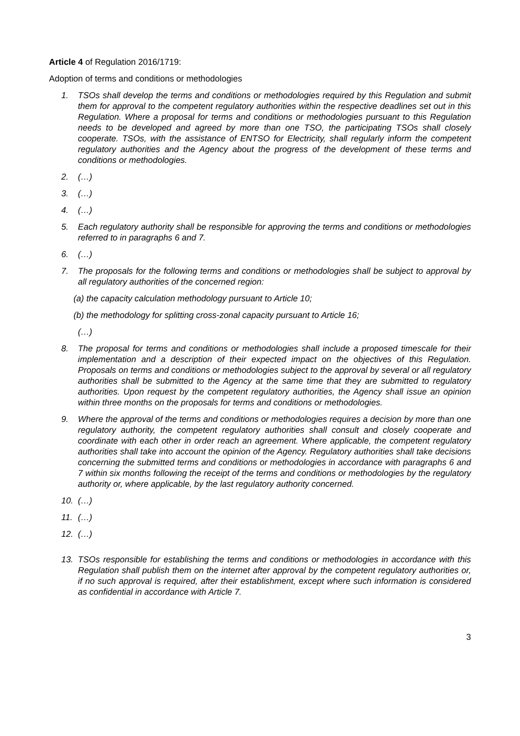Article 4 of Regulation 2016/1719:
Adoption of terms and conditions or methodologies
1. TSOs shall develop the terms and conditions or methodologies required by this Regulation and submit them for approval to the competent regulatory authorities within the respective deadlines set out in this Regulation. Where a proposal for terms and conditions or methodologies pursuant to this Regulation needs to be developed and agreed by more than one TSO, the participating TSOs shall closely cooperate. TSOs, with the assistance of ENTSO for Electricity, shall regularly inform the competent regulatory authorities and the Agency about the progress of the development of these terms and conditions or methodologies.
2. (…)
3. (…)
4. (…)
5. Each regulatory authority shall be responsible for approving the terms and conditions or methodologies referred to in paragraphs 6 and 7.
6. (…)
7. The proposals for the following terms and conditions or methodologies shall be subject to approval by all regulatory authorities of the concerned region:
(a) the capacity calculation methodology pursuant to Article 10;
(b) the methodology for splitting cross-zonal capacity pursuant to Article 16;
(…)
8. The proposal for terms and conditions or methodologies shall include a proposed timescale for their implementation and a description of their expected impact on the objectives of this Regulation. Proposals on terms and conditions or methodologies subject to the approval by several or all regulatory authorities shall be submitted to the Agency at the same time that they are submitted to regulatory authorities. Upon request by the competent regulatory authorities, the Agency shall issue an opinion within three months on the proposals for terms and conditions or methodologies.
9. Where the approval of the terms and conditions or methodologies requires a decision by more than one regulatory authority, the competent regulatory authorities shall consult and closely cooperate and coordinate with each other in order reach an agreement. Where applicable, the competent regulatory authorities shall take into account the opinion of the Agency. Regulatory authorities shall take decisions concerning the submitted terms and conditions or methodologies in accordance with paragraphs 6 and 7 within six months following the receipt of the terms and conditions or methodologies by the regulatory authority or, where applicable, by the last regulatory authority concerned.
10. (…)
11. (…)
12. (…)
13. TSOs responsible for establishing the terms and conditions or methodologies in accordance with this Regulation shall publish them on the internet after approval by the competent regulatory authorities or, if no such approval is required, after their establishment, except where such information is considered as confidential in accordance with Article 7.
3